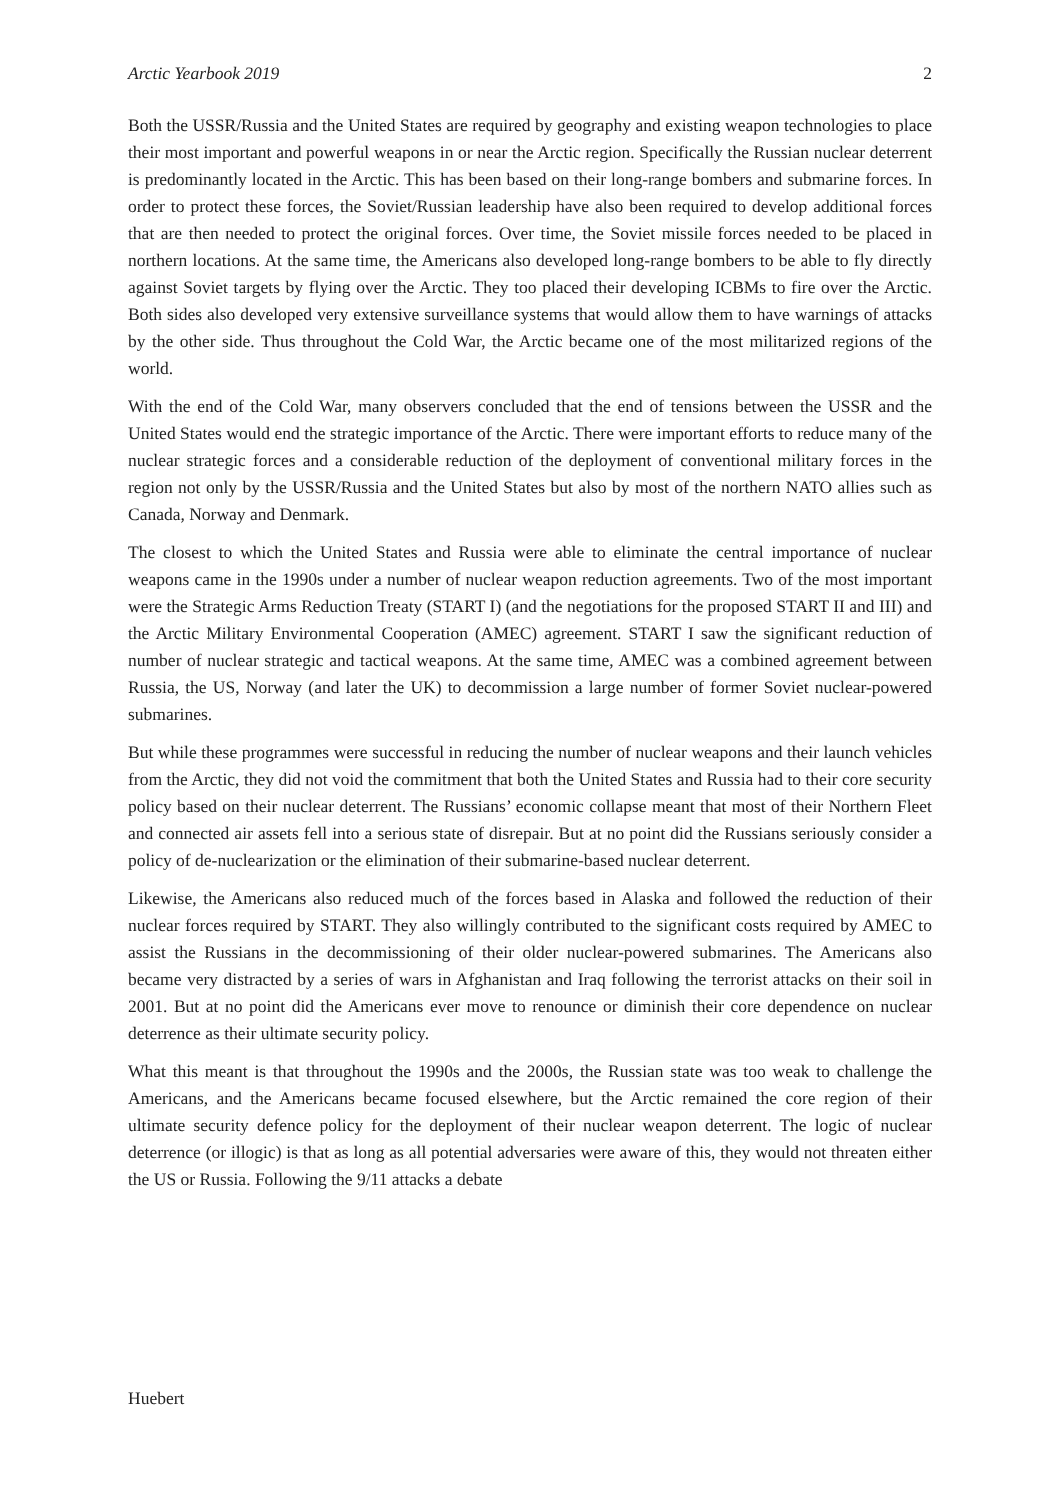Arctic Yearbook 2019 2
Both the USSR/Russia and the United States are required by geography and existing weapon technologies to place their most important and powerful weapons in or near the Arctic region. Specifically the Russian nuclear deterrent is predominantly located in the Arctic. This has been based on their long-range bombers and submarine forces. In order to protect these forces, the Soviet/Russian leadership have also been required to develop additional forces that are then needed to protect the original forces. Over time, the Soviet missile forces needed to be placed in northern locations. At the same time, the Americans also developed long-range bombers to be able to fly directly against Soviet targets by flying over the Arctic. They too placed their developing ICBMs to fire over the Arctic. Both sides also developed very extensive surveillance systems that would allow them to have warnings of attacks by the other side. Thus throughout the Cold War, the Arctic became one of the most militarized regions of the world.
With the end of the Cold War, many observers concluded that the end of tensions between the USSR and the United States would end the strategic importance of the Arctic. There were important efforts to reduce many of the nuclear strategic forces and a considerable reduction of the deployment of conventional military forces in the region not only by the USSR/Russia and the United States but also by most of the northern NATO allies such as Canada, Norway and Denmark.
The closest to which the United States and Russia were able to eliminate the central importance of nuclear weapons came in the 1990s under a number of nuclear weapon reduction agreements. Two of the most important were the Strategic Arms Reduction Treaty (START I) (and the negotiations for the proposed START II and III) and the Arctic Military Environmental Cooperation (AMEC) agreement. START I saw the significant reduction of number of nuclear strategic and tactical weapons. At the same time, AMEC was a combined agreement between Russia, the US, Norway (and later the UK) to decommission a large number of former Soviet nuclear-powered submarines.
But while these programmes were successful in reducing the number of nuclear weapons and their launch vehicles from the Arctic, they did not void the commitment that both the United States and Russia had to their core security policy based on their nuclear deterrent. The Russians’ economic collapse meant that most of their Northern Fleet and connected air assets fell into a serious state of disrepair. But at no point did the Russians seriously consider a policy of de-nuclearization or the elimination of their submarine-based nuclear deterrent.
Likewise, the Americans also reduced much of the forces based in Alaska and followed the reduction of their nuclear forces required by START. They also willingly contributed to the significant costs required by AMEC to assist the Russians in the decommissioning of their older nuclear-powered submarines. The Americans also became very distracted by a series of wars in Afghanistan and Iraq following the terrorist attacks on their soil in 2001. But at no point did the Americans ever move to renounce or diminish their core dependence on nuclear deterrence as their ultimate security policy.
What this meant is that throughout the 1990s and the 2000s, the Russian state was too weak to challenge the Americans, and the Americans became focused elsewhere, but the Arctic remained the core region of their ultimate security defence policy for the deployment of their nuclear weapon deterrent. The logic of nuclear deterrence (or illogic) is that as long as all potential adversaries were aware of this, they would not threaten either the US or Russia. Following the 9/11 attacks a debate
Huebert